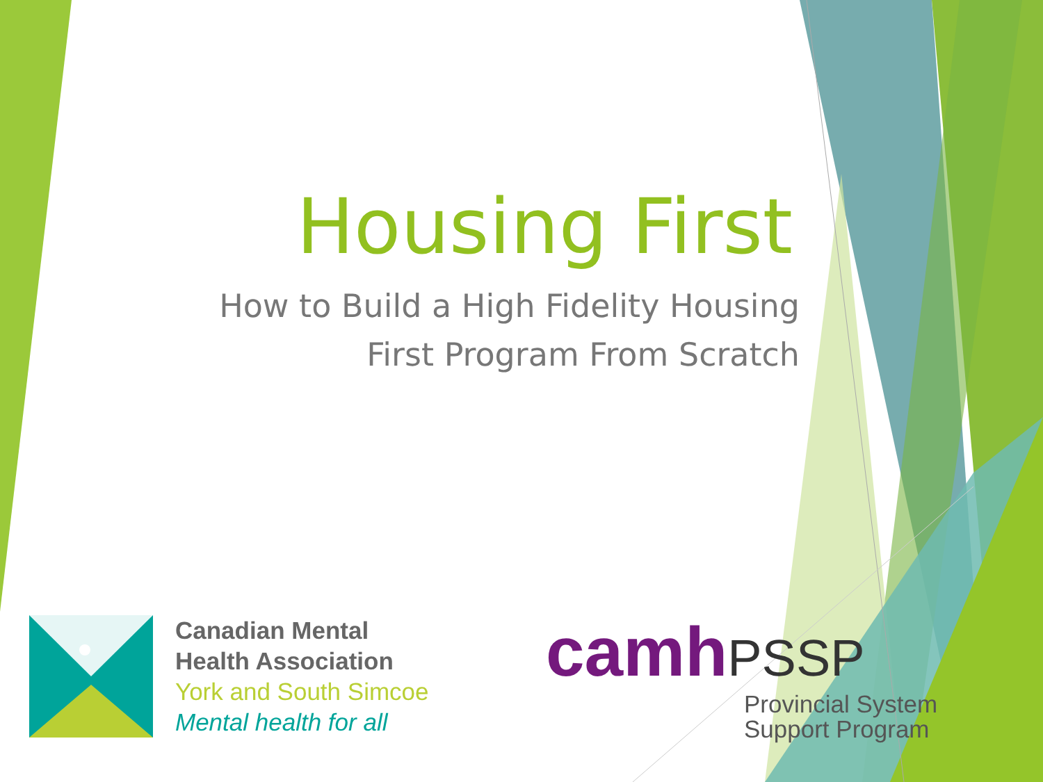Housing First
How to Build a High Fidelity Housing
First Program From Scratch
Canadian Mental
Health Association
York and South Simcoe
Mental health for all
camh PSSP
Provincial System
Support Program